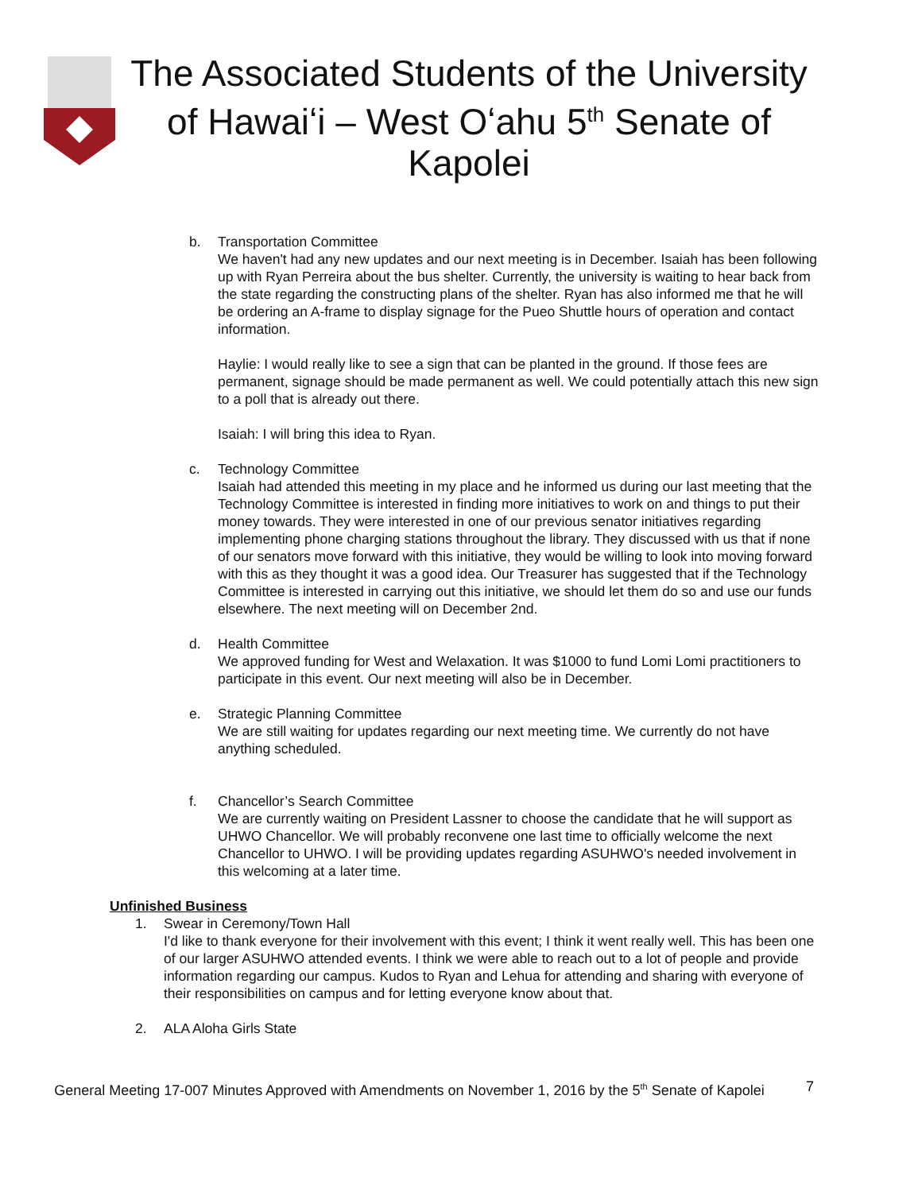The Associated Students of the University of Hawaiʻi – West Oʻahu 5<sup>th</sup> Senate of Kapolei
b. Transportation Committee
We haven't had any new updates and our next meeting is in December. Isaiah has been following up with Ryan Perreira about the bus shelter. Currently, the university is waiting to hear back from the state regarding the constructing plans of the shelter. Ryan has also informed me that he will be ordering an A-frame to display signage for the Pueo Shuttle hours of operation and contact information.
Haylie: I would really like to see a sign that can be planted in the ground. If those fees are permanent, signage should be made permanent as well. We could potentially attach this new sign to a poll that is already out there.
Isaiah: I will bring this idea to Ryan.
c. Technology Committee
Isaiah had attended this meeting in my place and he informed us during our last meeting that the Technology Committee is interested in finding more initiatives to work on and things to put their money towards. They were interested in one of our previous senator initiatives regarding implementing phone charging stations throughout the library. They discussed with us that if none of our senators move forward with this initiative, they would be willing to look into moving forward with this as they thought it was a good idea. Our Treasurer has suggested that if the Technology Committee is interested in carrying out this initiative, we should let them do so and use our funds elsewhere. The next meeting will on December 2nd.
d. Health Committee
We approved funding for West and Welaxation. It was $1000 to fund Lomi Lomi practitioners to participate in this event. Our next meeting will also be in December.
e. Strategic Planning Committee
We are still waiting for updates regarding our next meeting time. We currently do not have anything scheduled.
f. Chancellor’s Search Committee
We are currently waiting on President Lassner to choose the candidate that he will support as UHWO Chancellor. We will probably reconvene one last time to officially welcome the next Chancellor to UHWO. I will be providing updates regarding ASUHWO's needed involvement in this welcoming at a later time.
Unfinished Business
1. Swear in Ceremony/Town Hall
I'd like to thank everyone for their involvement with this event; I think it went really well. This has been one of our larger ASUHWO attended events. I think we were able to reach out to a lot of people and provide information regarding our campus. Kudos to Ryan and Lehua for attending and sharing with everyone of their responsibilities on campus and for letting everyone know about that.
2. ALA Aloha Girls State
General Meeting 17-007 Minutes Approved with Amendments on November 1, 2016 by the 5<sup>th</sup> Senate of Kapolei 7